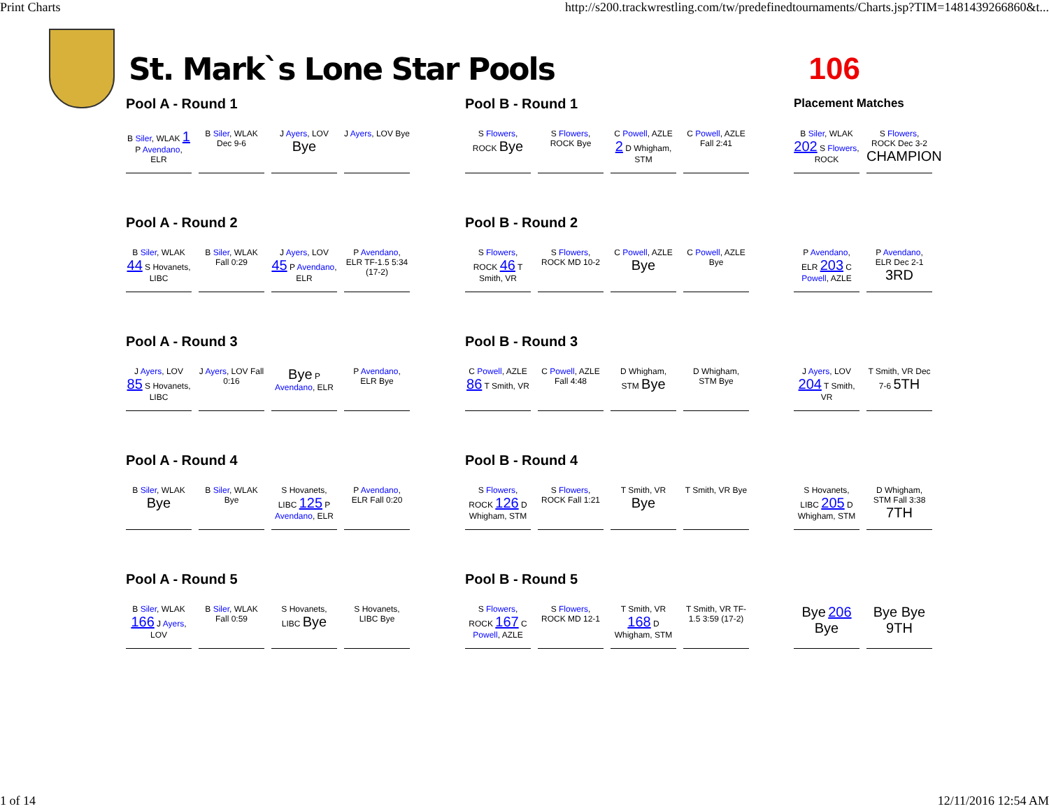Print Charts http://s200.trackwrestling.com/tw/predefinedtournaments/Charts.jsp?TIM=1481439266860&t...
St. Mark`s Lone Star Pools 106
Pool A - Round 1
Pool B - Round 1
Placement Matches
B Siler, WLAK 1 P Avendano, ELR
B Siler, WLAK Dec 9-6
J Ayers, LOV Bye
J Ayers, LOV Bye
S Flowers, ROCK Bye
S Flowers, ROCK Bye
C Powell, AZLE 2 D Whigham, STM
C Powell, AZLE Fall 2:41
B Siler, WLAK 202 S Flowers, ROCK
S Flowers, ROCK Dec 3-2 CHAMPION
Pool A - Round 2
Pool B - Round 2
B Siler, WLAK 44 S Hovanets, LIBC
B Siler, WLAK Fall 0:29
J Ayers, LOV 45 P Avendano, ELR
P Avendano, ELR TF-1.5 5:34 (17-2)
S Flowers, ROCK 46 T Smith, VR
S Flowers, ROCK MD 10-2
C Powell, AZLE Bye
C Powell, AZLE Bye
P Avendano, ELR 203 C Powell, AZLE
P Avendano, ELR Dec 2-1 3RD
Pool A - Round 3
Pool B - Round 3
J Ayers, LOV 85 S Hovanets, LIBC
J Ayers, LOV Fall 0:16
Bye P Avendano, ELR
P Avendano, ELR Bye
C Powell, AZLE 86 T Smith, VR
C Powell, AZLE Fall 4:48
D Whigham, STM Bye
D Whigham, STM Bye
J Ayers, LOV 204 T Smith, VR
T Smith, VR Dec 7-6 5TH
Pool A - Round 4
Pool B - Round 4
B Siler, WLAK Bye
B Siler, WLAK Bye
S Hovanets, LIBC 125 P Avendano, ELR
P Avendano, ELR Fall 0:20
S Flowers, ROCK 126 D Whigham, STM
S Flowers, ROCK Fall 1:21
T Smith, VR Bye
T Smith, VR Bye
S Hovanets, LIBC 205 D Whigham, STM
D Whigham, STM Fall 3:38 7TH
Pool A - Round 5
Pool B - Round 5
B Siler, WLAK 166 J Ayers, LOV
B Siler, WLAK Fall 0:59
S Hovanets, LIBC Bye
S Hovanets, LIBC Bye
S Flowers, ROCK 167 C Powell, AZLE
S Flowers, ROCK MD 12-1
T Smith, VR 168 D Whigham, STM
T Smith, VR TF-1.5 3:59 (17-2)
Bye 206 Bye Bye Bye 9TH
1 of 14 12/11/2016 12:54 AM